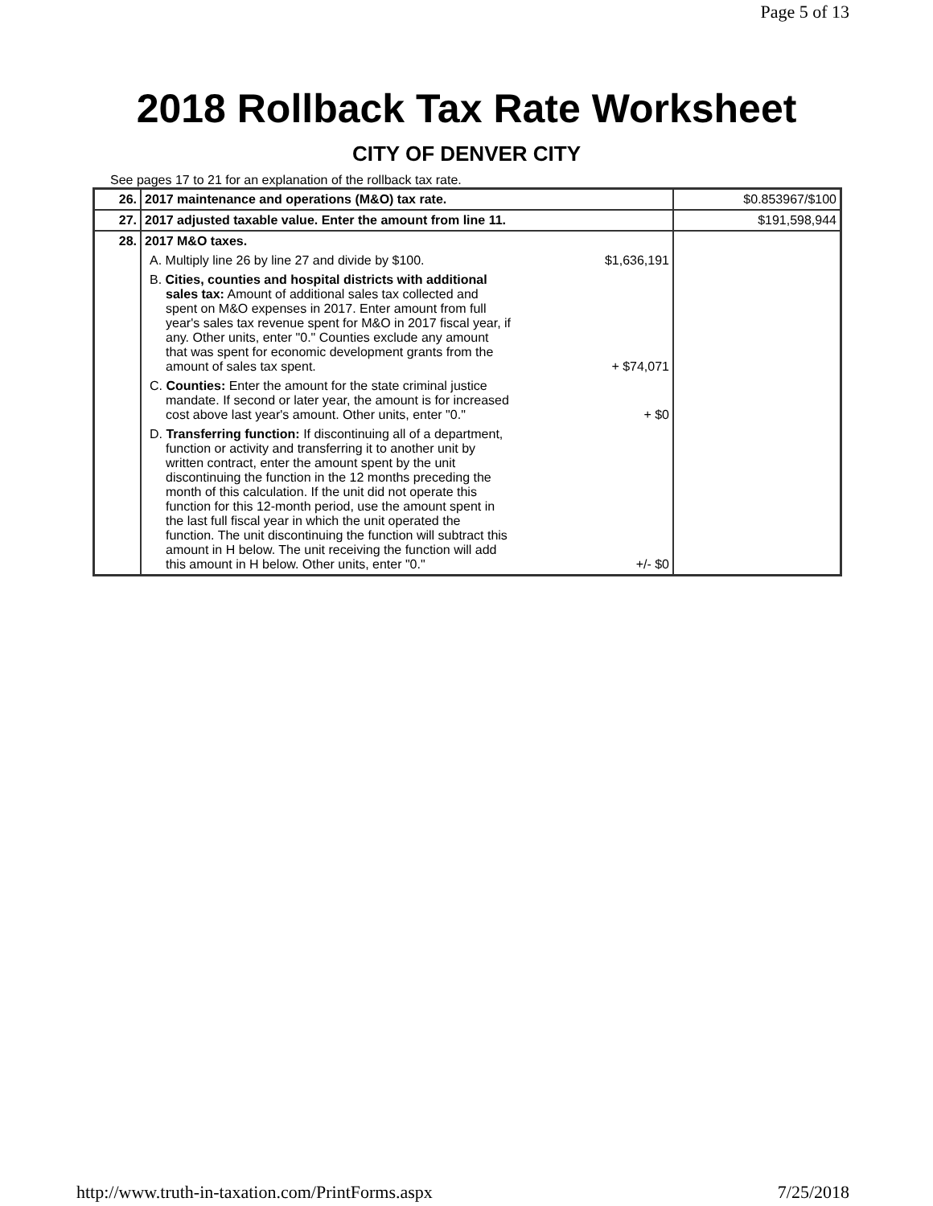Page 5 of 13
2018 Rollback Tax Rate Worksheet
CITY OF DENVER CITY
See pages 17 to 21 for an explanation of the rollback tax rate.
| 26. | 2017 maintenance and operations (M&O) tax rate. | $0.853967/$100 |
| 27. | 2017 adjusted taxable value. Enter the amount from line 11. | $191,598,944 |
| 28. | 2017 M&O taxes. A. Multiply line 26 by line 27 and divide by $100. $1,636,191 B. Cities, counties and hospital districts with additional sales tax: Amount of additional sales tax collected and spent on M&O expenses in 2017. Enter amount from full year's sales tax revenue spent for M&O in 2017 fiscal year, if any. Other units, enter "0." Counties exclude any amount that was spent for economic development grants from the amount of sales tax spent. + $74,071 C. Counties: Enter the amount for the state criminal justice mandate. If second or later year, the amount is for increased cost above last year's amount. Other units, enter "0." + $0 D. Transferring function: If discontinuing all of a department, function or activity and transferring it to another unit by written contract, enter the amount spent by the unit discontinuing the function in the 12 months preceding the month of this calculation. If the unit did not operate this function for this 12-month period, use the amount spent in the last full fiscal year in which the unit operated the function. The unit discontinuing the function will subtract this amount in H below. The unit receiving the function will add this amount in H below. Other units, enter "0." +/- $0 | |
http://www.truth-in-taxation.com/PrintForms.aspx 7/25/2018